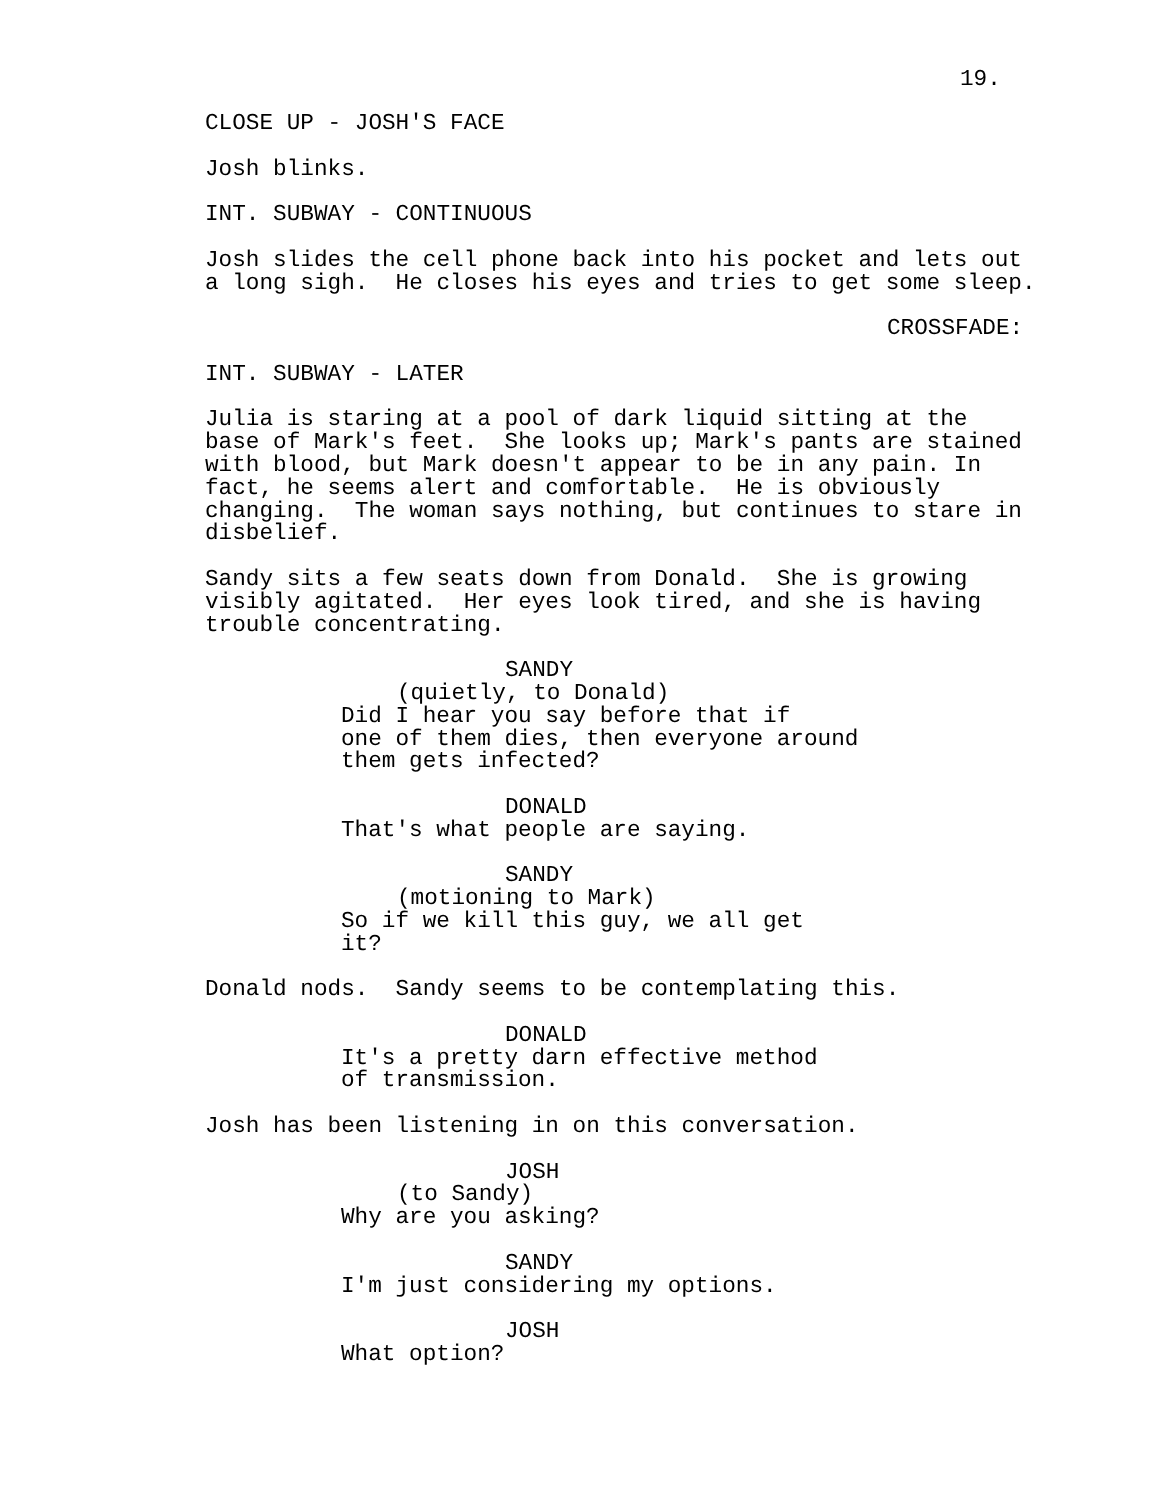19.
CLOSE UP - JOSH'S FACE
Josh blinks.
INT. SUBWAY - CONTINUOUS
Josh slides the cell phone back into his pocket and lets out a long sigh. He closes his eyes and tries to get some sleep.
CROSSFADE:
INT. SUBWAY - LATER
Julia is staring at a pool of dark liquid sitting at the base of Mark's feet. She looks up; Mark's pants are stained with blood, but Mark doesn't appear to be in any pain. In fact, he seems alert and comfortable. He is obviously changing. The woman says nothing, but continues to stare in disbelief.
Sandy sits a few seats down from Donald. She is growing visibly agitated. Her eyes look tired, and she is having trouble concentrating.
SANDY
(quietly, to Donald)
Did I hear you say before that if one of them dies, then everyone around them gets infected?
DONALD
That's what people are saying.
SANDY
(motioning to Mark)
So if we kill this guy, we all get it?
Donald nods. Sandy seems to be contemplating this.
DONALD
It's a pretty darn effective method of transmission.
Josh has been listening in on this conversation.
JOSH
(to Sandy)
Why are you asking?
SANDY
I'm just considering my options.
JOSH
What option?